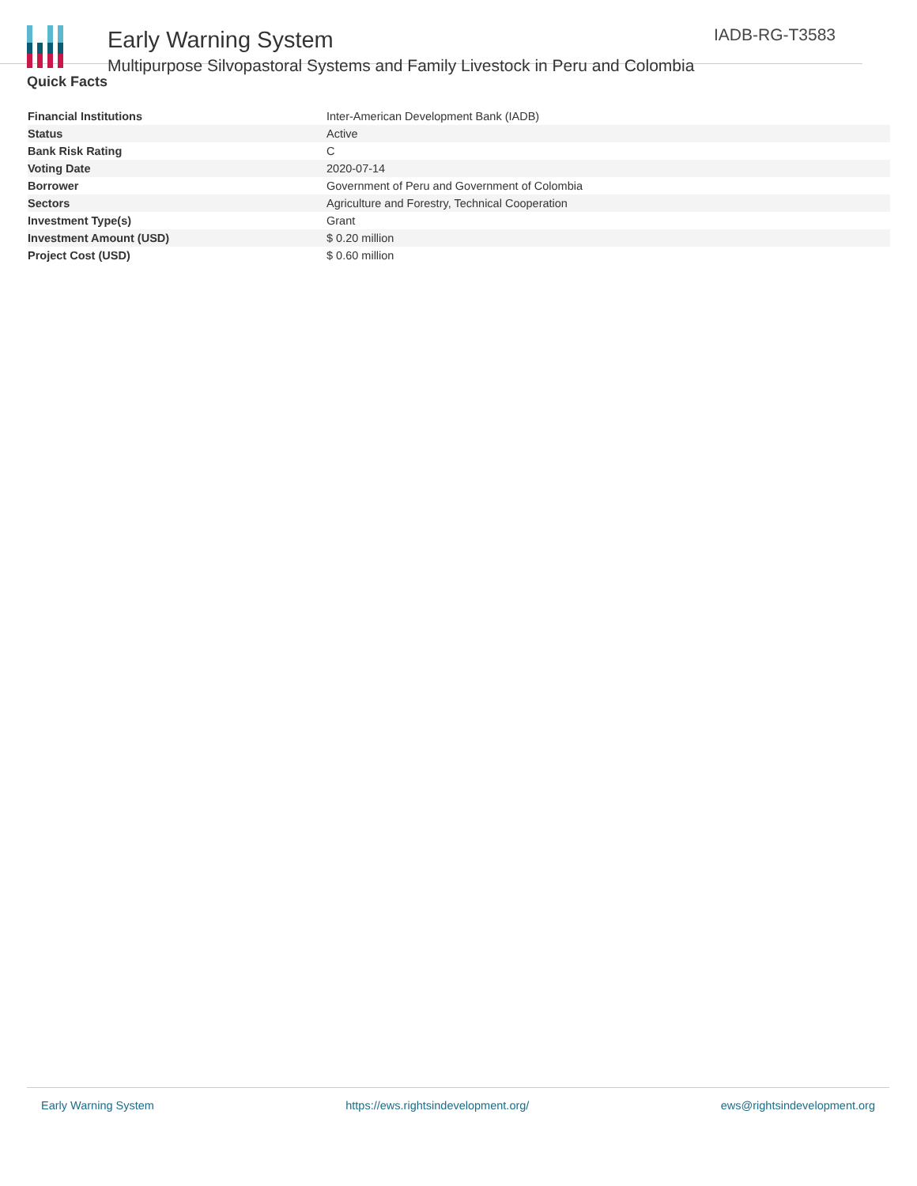Early Warning System
Multipurpose Silvopastoral Systems and Family Livestock in Peru and Colombia
IADB-RG-T3583
Quick Facts
| Financial Institutions | Inter-American Development Bank (IADB) |
| Status | Active |
| Bank Risk Rating | C |
| Voting Date | 2020-07-14 |
| Borrower | Government of Peru and Government of Colombia |
| Sectors | Agriculture and Forestry, Technical Cooperation |
| Investment Type(s) | Grant |
| Investment Amount (USD) | $ 0.20 million |
| Project Cost (USD) | $ 0.60 million |
Early Warning System https://ews.rightsindevelopment.org/ ews@rightsindevelopment.org